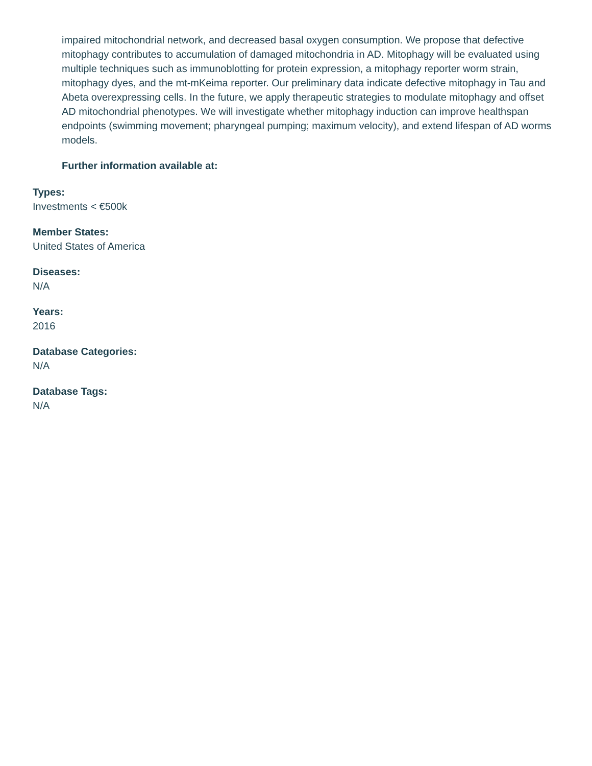impaired mitochondrial network, and decreased basal oxygen consumption. We propose that defective mitophagy contributes to accumulation of damaged mitochondria in AD. Mitophagy will be evaluated using multiple techniques such as immunoblotting for protein expression, a mitophagy reporter worm strain, mitophagy dyes, and the mt-mKeima reporter. Our preliminary data indicate defective mitophagy in Tau and Abeta overexpressing cells. In the future, we apply therapeutic strategies to modulate mitophagy and offset AD mitochondrial phenotypes. We will investigate whether mitophagy induction can improve healthspan endpoints (swimming movement; pharyngeal pumping; maximum velocity), and extend lifespan of AD worms models.
Further information available at:
Types:
Investments < €500k
Member States:
United States of America
Diseases:
N/A
Years:
2016
Database Categories:
N/A
Database Tags:
N/A